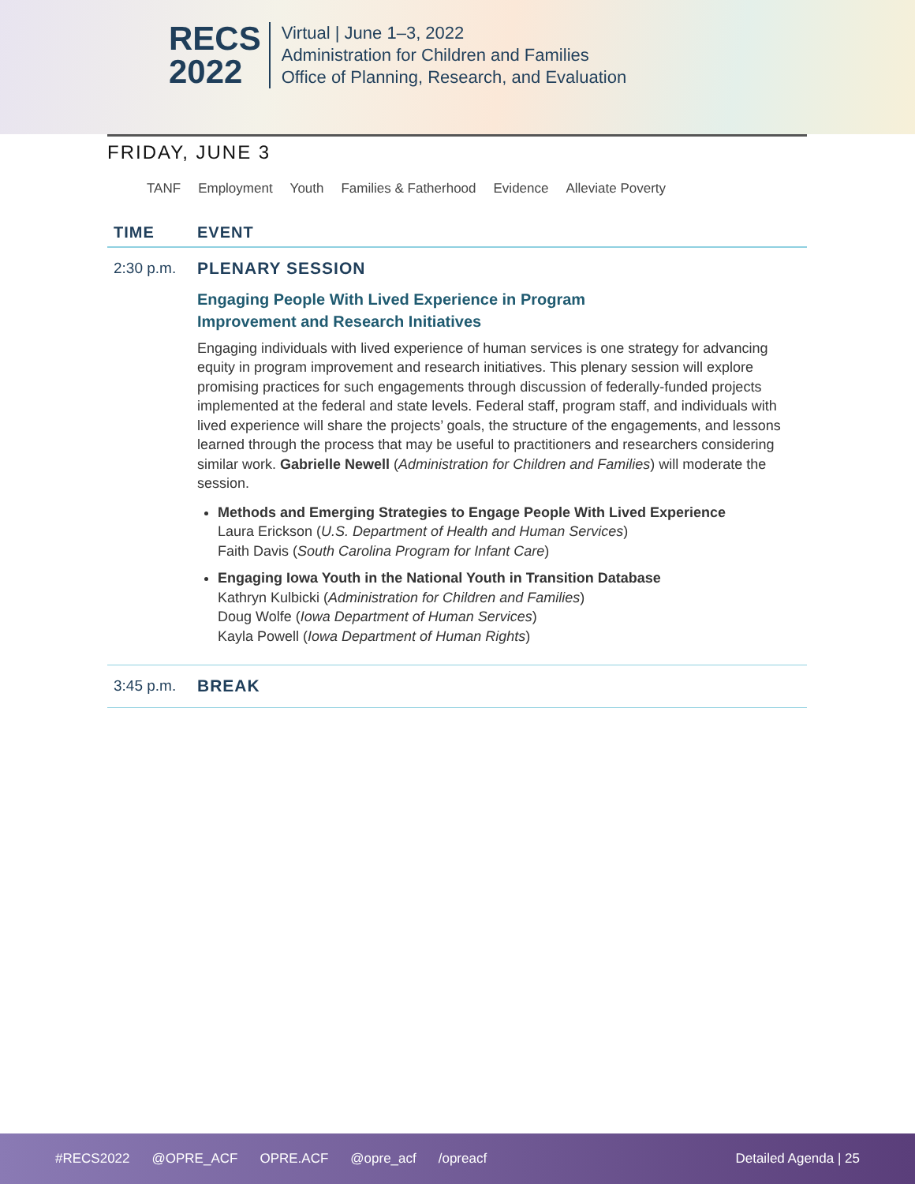RECS
2022
Virtual | June 1–3, 2022
Administration for Children and Families
Office of Planning, Research, and Evaluation
FRIDAY, JUNE 3
TANF Employment Youth Families & Fatherhood Evidence Alleviate Poverty
| TIME | EVENT |
| --- | --- |
| 2:30 p.m. | PLENARY SESSION Engaging People With Lived Experience in Program Improvement and Research Initiatives Engaging individuals with lived experience of human services is one strategy for advancing equity in program improvement and research initiatives. This plenary session will explore promising practices for such engagements through discussion of federally-funded projects implemented at the federal and state levels. Federal staff, program staff, and individuals with lived experience will share the projects’ goals, the structure of the engagements, and lessons learned through the process that may be useful to practitioners and researchers considering similar work. Gabrielle Newell ( Administration for Children and Families ) will moderate the session. Methods and Emerging Strategies to Engage People With Lived Experience Laura Erickson ( U.S. Department of Health and Human Services ) Faith Davis ( South Carolina Program for Infant Care ) Engaging Iowa Youth in the National Youth in Transition Database Kathryn Kulbicki ( Administration for Children and Families ) Doug Wolfe ( Iowa Department of Human Services ) Kayla Powell ( Iowa Department of Human Rights ) |
| 3:45 p.m. | BREAK |
#RECS2022 @OPRE_ACF OPRE.ACF @opre_acf /opreacf Detailed Agenda | 25